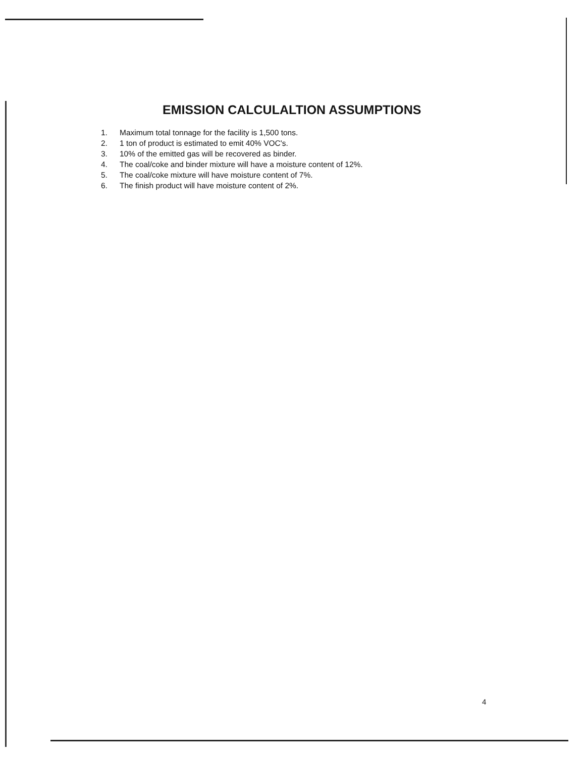EMISSION CALCULALTION ASSUMPTIONS
1. Maximum total tonnage for the facility is 1,500 tons.
2. 1 ton of product is estimated to emit 40% VOC's.
3. 10% of the emitted gas will be recovered as binder.
4. The coal/coke and binder mixture will have a moisture content of 12%.
5. The coal/coke mixture will have moisture content of 7%.
6. The finish product will have moisture content of 2%.
4